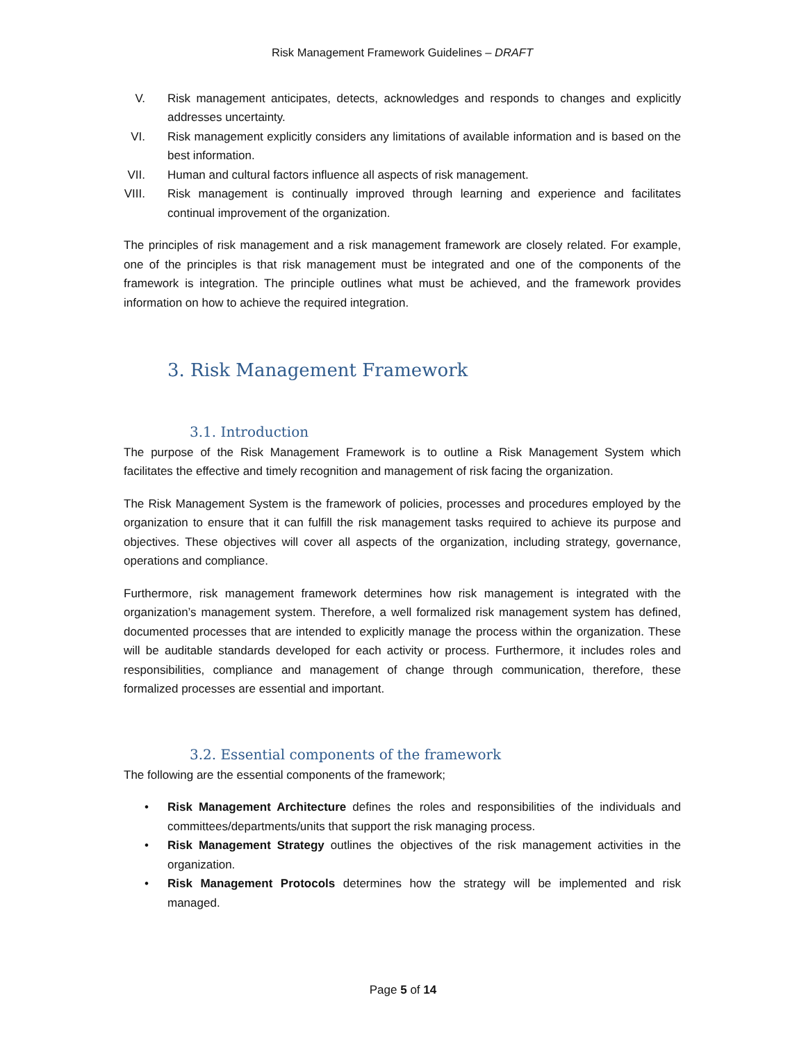Risk Management Framework Guidelines – DRAFT
V. Risk management anticipates, detects, acknowledges and responds to changes and explicitly addresses uncertainty.
VI. Risk management explicitly considers any limitations of available information and is based on the best information.
VII. Human and cultural factors influence all aspects of risk management.
VIII. Risk management is continually improved through learning and experience and facilitates continual improvement of the organization.
The principles of risk management and a risk management framework are closely related. For example, one of the principles is that risk management must be integrated and one of the components of the framework is integration. The principle outlines what must be achieved, and the framework provides information on how to achieve the required integration.
3. Risk Management Framework
3.1. Introduction
The purpose of the Risk Management Framework is to outline a Risk Management System which facilitates the effective and timely recognition and management of risk facing the organization.
The Risk Management System is the framework of policies, processes and procedures employed by the organization to ensure that it can fulfill the risk management tasks required to achieve its purpose and objectives. These objectives will cover all aspects of the organization, including strategy, governance, operations and compliance.
Furthermore, risk management framework determines how risk management is integrated with the organization’s management system. Therefore, a well formalized risk management system has defined, documented processes that are intended to explicitly manage the process within the organization. These will be auditable standards developed for each activity or process. Furthermore, it includes roles and responsibilities, compliance and management of change through communication, therefore, these formalized processes are essential and important.
3.2. Essential components of the framework
The following are the essential components of the framework;
• Risk Management Architecture defines the roles and responsibilities of the individuals and committees/departments/units that support the risk managing process.
• Risk Management Strategy outlines the objectives of the risk management activities in the organization.
• Risk Management Protocols determines how the strategy will be implemented and risk managed.
Page 5 of 14